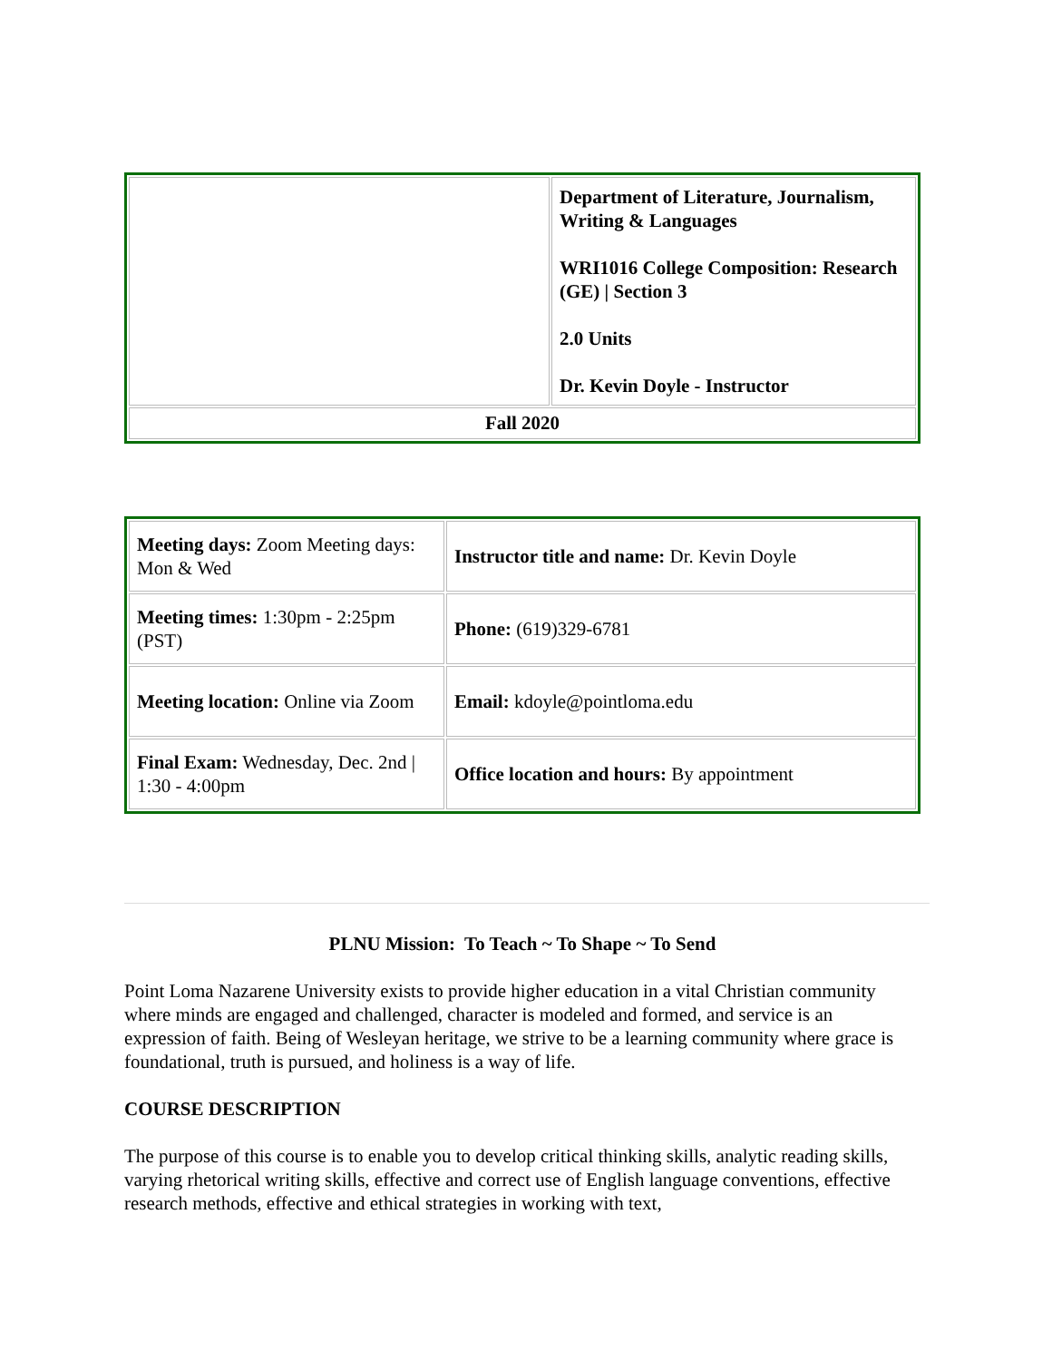| | Department of Literature, Journalism, Writing & Languages WRI1016 College Composition: Research (GE) / Section 3 2.0 Units Dr. Kevin Doyle - Instructor |
| Fall 2020 | |
| Meeting days: Zoom Meeting days: Mon & Wed | Instructor title and name: Dr. Kevin Doyle |
| Meeting times: 1:30pm - 2:25pm (PST) | Phone: (619)329-6781 |
| Meeting location: Online via Zoom | Email: kdoyle@pointloma.edu |
| Final Exam: Wednesday, Dec. 2nd / 1:30 - 4:00pm | Office location and hours: By appointment |
PLNU Mission: To Teach ~ To Shape ~ To Send
Point Loma Nazarene University exists to provide higher education in a vital Christian community where minds are engaged and challenged, character is modeled and formed, and service is an expression of faith. Being of Wesleyan heritage, we strive to be a learning community where grace is foundational, truth is pursued, and holiness is a way of life.
COURSE DESCRIPTION
The purpose of this course is to enable you to develop critical thinking skills, analytic reading skills, varying rhetorical writing skills, effective and correct use of English language conventions, effective research methods, effective and ethical strategies in working with text,